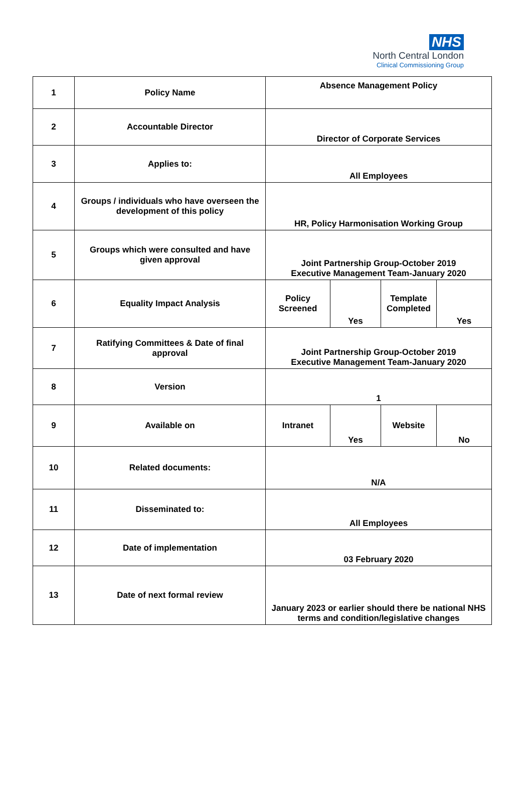NHS
North Central London
Clinical Commissioning Group
| 1 | Policy Name | Absence Management Policy | | | |
| 2 | Accountable Director | Director of Corporate Services | | | |
| 3 | Applies to: | All Employees | | | |
| 4 | Groups / individuals who have overseen the development of this policy | HR, Policy Harmonisation Working Group | | | |
| 5 | Groups which were consulted and have given approval | Joint Partnership Group-October 2019 Executive Management Team-January 2020 | | | |
| 6 | Equality Impact Analysis | Policy Screened | Yes | Template Completed | Yes |
| 7 | Ratifying Committees & Date of final approval | Joint Partnership Group-October 2019 Executive Management Team-January 2020 | | | |
| 8 | Version | 1 | | | |
| 9 | Available on | Intranet | Yes | Website | No |
| 10 | Related documents: | N/A | | | |
| 11 | Disseminated to: | All Employees | | | |
| 12 | Date of implementation | 03 February 2020 | | | |
| 13 | Date of next formal review | January 2023 or earlier should there be national NHS terms and condition/legislative changes | | | |